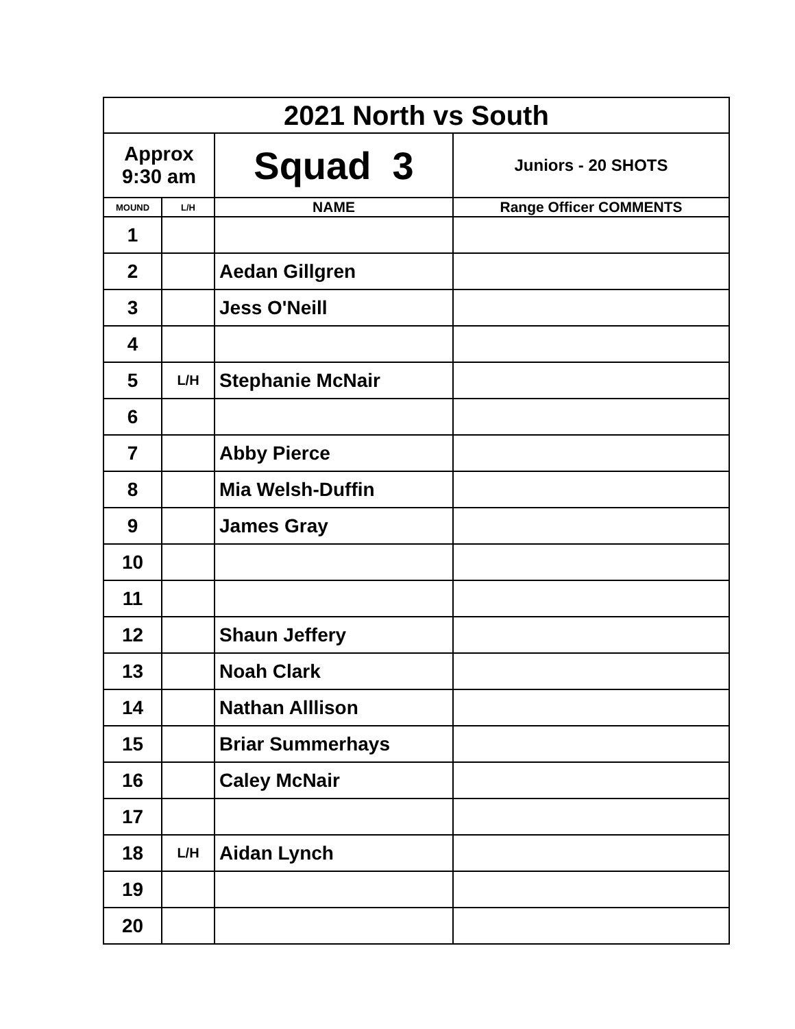| 2021 North vs South | | | |
| --- | --- | --- | --- |
| Approx 9:30 am | | Squad 3 | Juniors - 20 SHOTS |
| MOUND | L/H | NAME | Range Officer COMMENTS |
| 1 | | | |
| 2 | | Aedan Gillgren | |
| 3 | | Jess O'Neill | |
| 4 | | | |
| 5 | L/H | Stephanie McNair | |
| 6 | | | |
| 7 | | Abby Pierce | |
| 8 | | Mia Welsh-Duffin | |
| 9 | | James Gray | |
| 10 | | | |
| 11 | | | |
| 12 | | Shaun Jeffery | |
| 13 | | Noah Clark | |
| 14 | | Nathan Alllison | |
| 15 | | Briar Summerhays | |
| 16 | | Caley McNair | |
| 17 | | | |
| 18 | L/H | Aidan Lynch | |
| 19 | | | |
| 20 | | | |